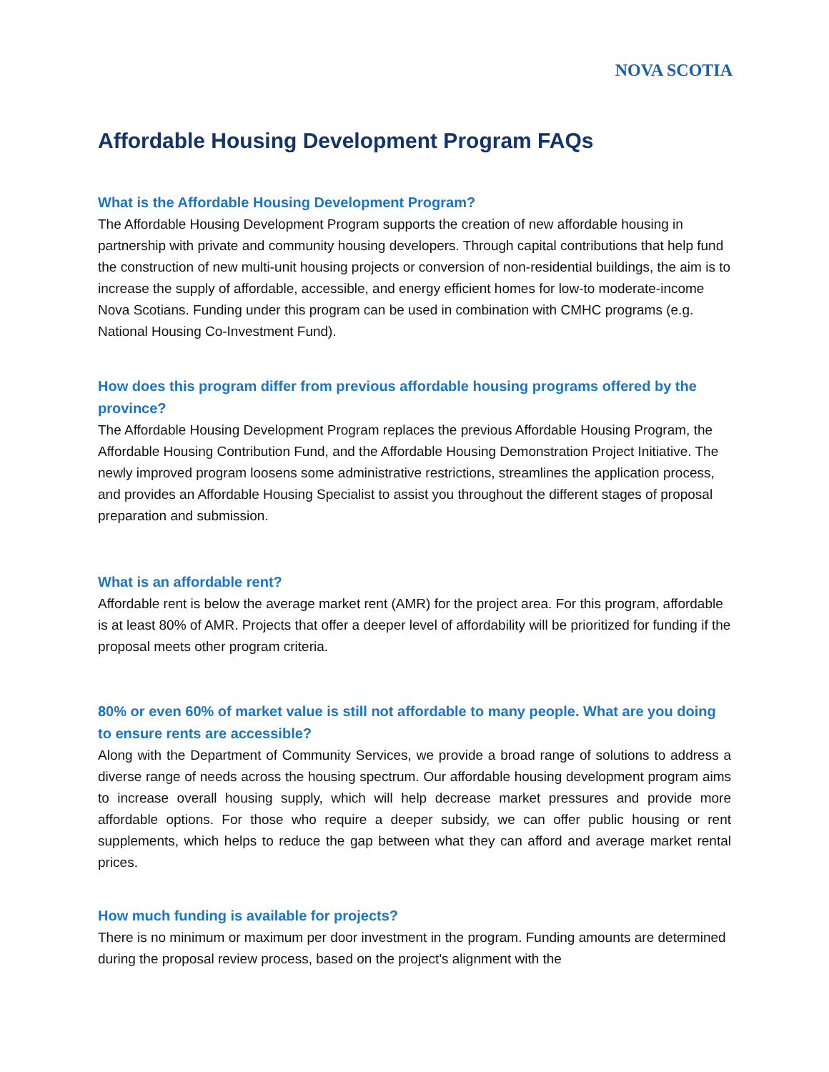NOVA SCOTIA
Affordable Housing Development Program FAQs
What is the Affordable Housing Development Program?
The Affordable Housing Development Program supports the creation of new affordable housing in partnership with private and community housing developers. Through capital contributions that help fund the construction of new multi-unit housing projects or conversion of non-residential buildings, the aim is to increase the supply of affordable, accessible, and energy efficient homes for low-to moderate-income Nova Scotians. Funding under this program can be used in combination with CMHC programs (e.g. National Housing Co-Investment Fund).
How does this program differ from previous affordable housing programs offered by the province?
The Affordable Housing Development Program replaces the previous Affordable Housing Program, the Affordable Housing Contribution Fund, and the Affordable Housing Demonstration Project Initiative. The newly improved program loosens some administrative restrictions, streamlines the application process, and provides an Affordable Housing Specialist to assist you throughout the different stages of proposal preparation and submission.
What is an affordable rent?
Affordable rent is below the average market rent (AMR) for the project area. For this program, affordable is at least 80% of AMR. Projects that offer a deeper level of affordability will be prioritized for funding if the proposal meets other program criteria.
80% or even 60% of market value is still not affordable to many people. What are you doing to ensure rents are accessible?
Along with the Department of Community Services, we provide a broad range of solutions to address a diverse range of needs across the housing spectrum. Our affordable housing development program aims to increase overall housing supply, which will help decrease market pressures and provide more affordable options. For those who require a deeper subsidy, we can offer public housing or rent supplements, which helps to reduce the gap between what they can afford and average market rental prices.
How much funding is available for projects?
There is no minimum or maximum per door investment in the program. Funding amounts are determined during the proposal review process, based on the project's alignment with the